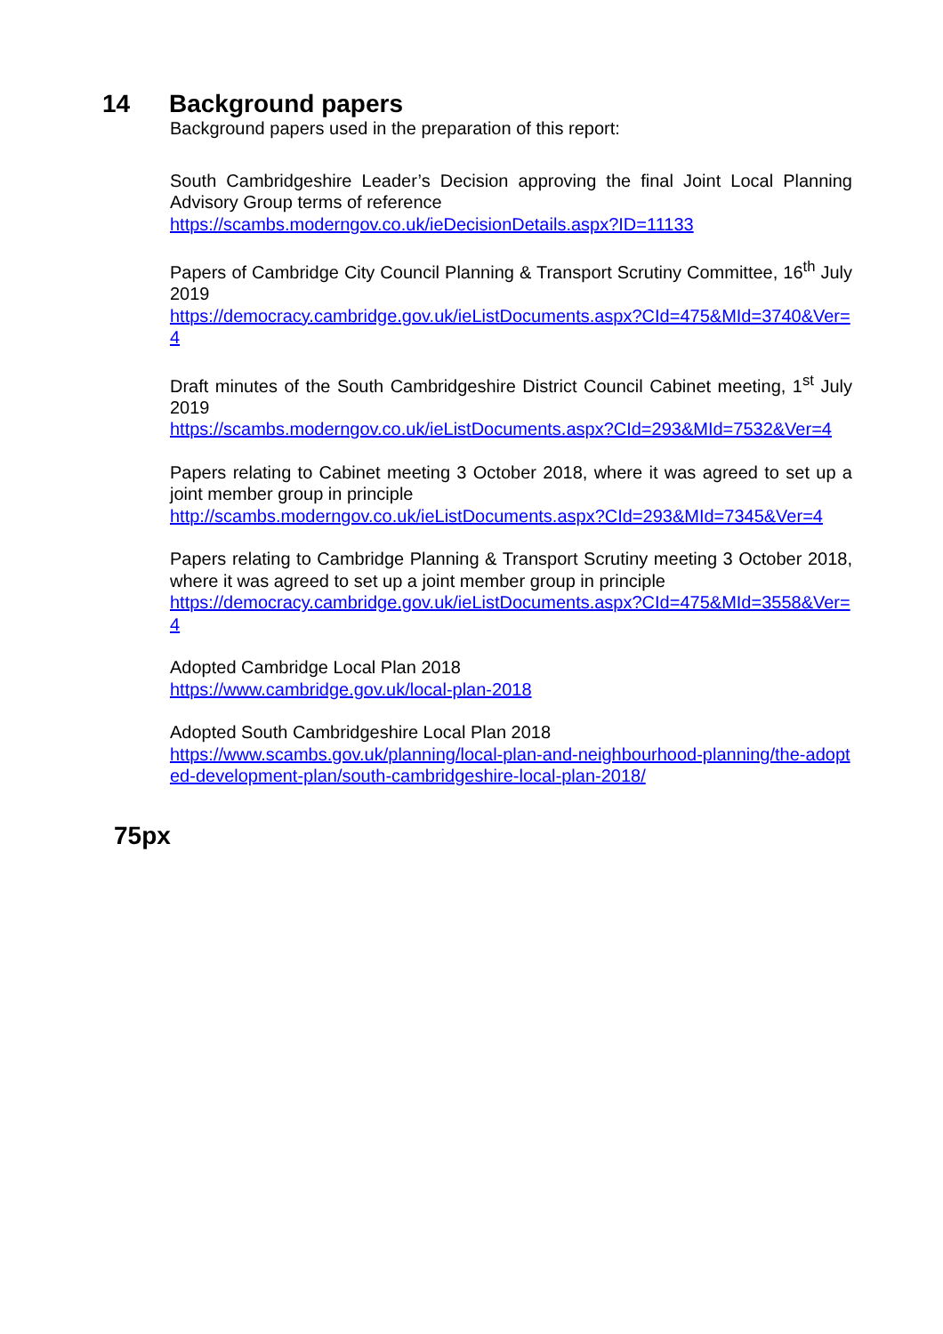14 Background papers
Background papers used in the preparation of this report:
South Cambridgeshire Leader’s Decision approving the final Joint Local Planning Advisory Group terms of reference
https://scambs.moderngov.co.uk/ieDecisionDetails.aspx?ID=11133
Papers of Cambridge City Council Planning & Transport Scrutiny Committee, 16<sup>th</sup> July 2019
https://democracy.cambridge.gov.uk/ieListDocuments.aspx?CId=475&MId=3740&Ver=4
Draft minutes of the South Cambridgeshire District Council Cabinet meeting, 1<sup>st</sup> July 2019
https://scambs.moderngov.co.uk/ieListDocuments.aspx?CId=293&MId=7532&Ver=4
Papers relating to Cabinet meeting 3 October 2018, where it was agreed to set up a joint member group in principle
http://scambs.moderngov.co.uk/ieListDocuments.aspx?CId=293&MId=7345&Ver=4
Papers relating to Cambridge Planning & Transport Scrutiny meeting 3 October 2018, where it was agreed to set up a joint member group in principle
https://democracy.cambridge.gov.uk/ieListDocuments.aspx?CId=475&MId=3558&Ver=4
Adopted Cambridge Local Plan 2018
https://www.cambridge.gov.uk/local-plan-2018
Adopted South Cambridgeshire Local Plan 2018
https://www.scambs.gov.uk/planning/local-plan-and-neighbourhood-planning/the-adopted-development-plan/south-cambridgeshire-local-plan-2018/
75px